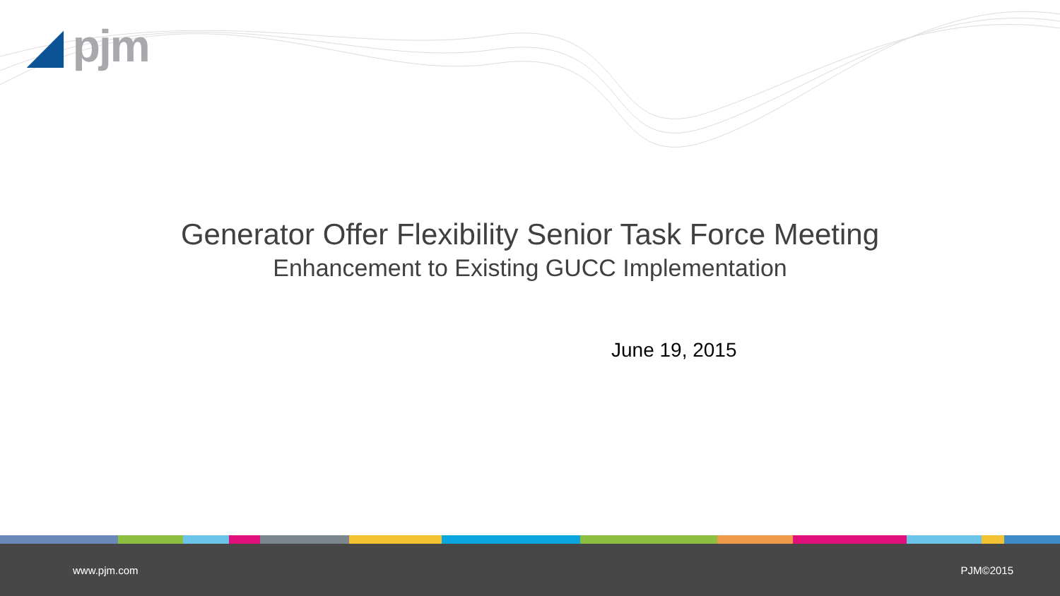◢ pjm
Generator Offer Flexibility Senior Task Force Meeting
Enhancement to Existing GUCC Implementation
June 19, 2015
www.pjm.com PJM©2015